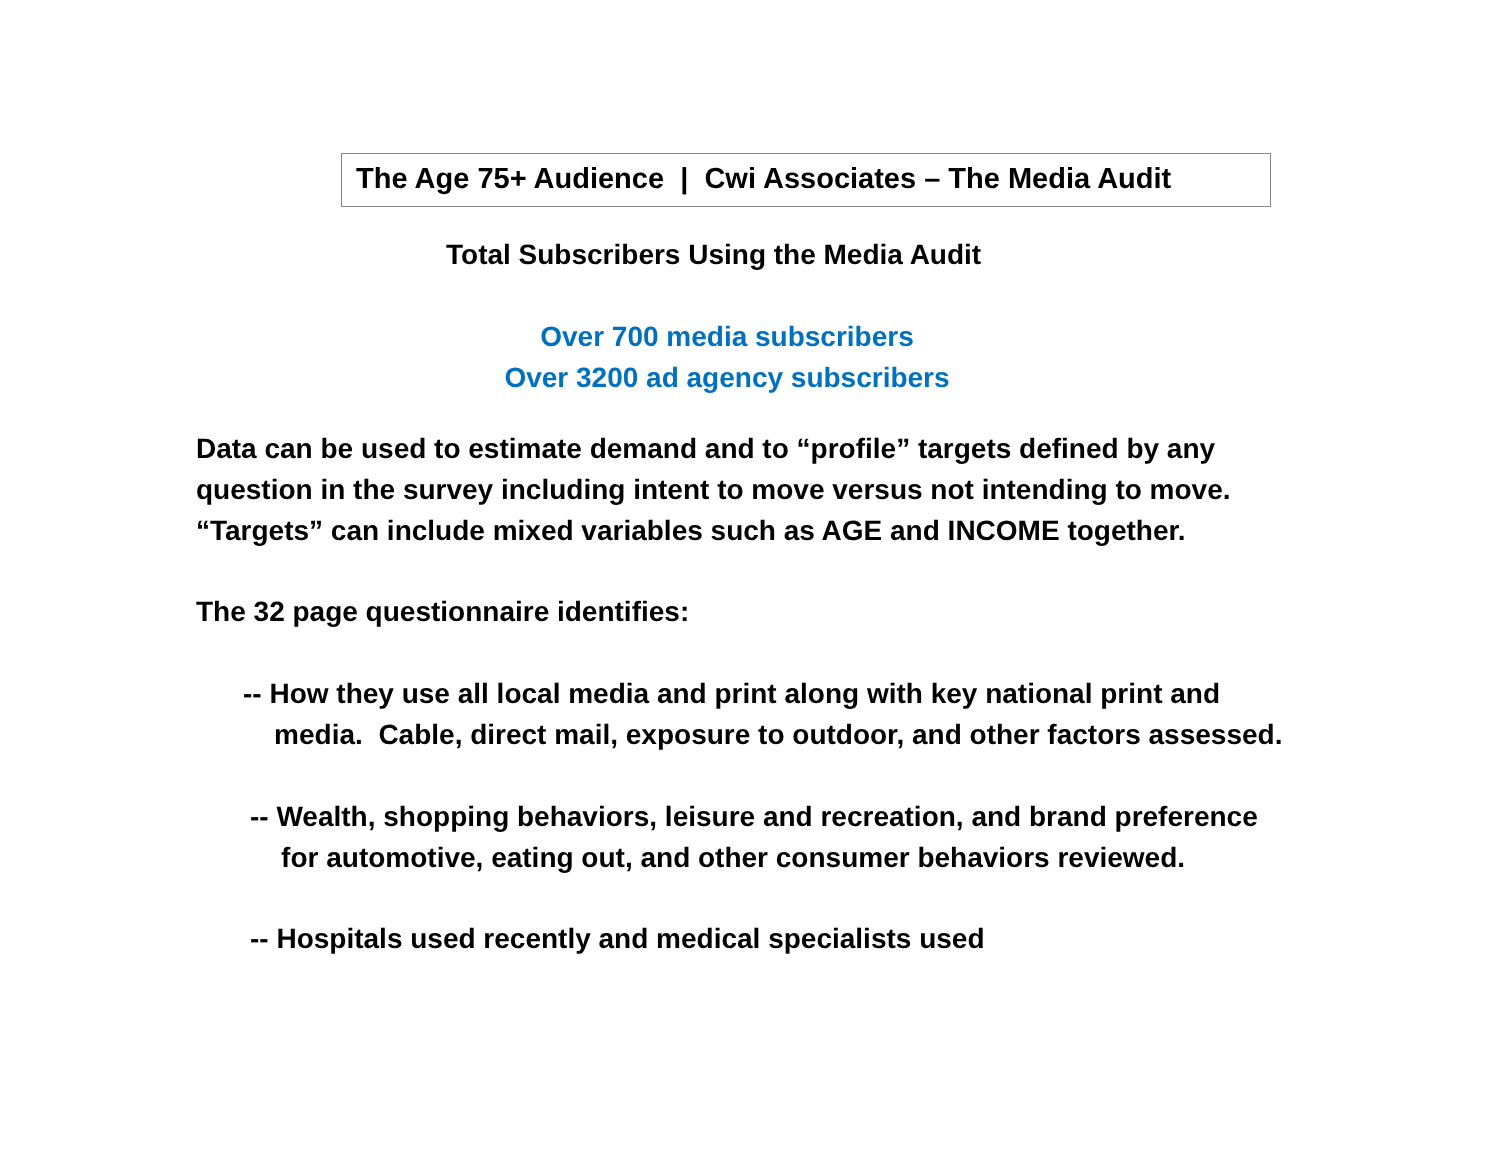The Age 75+ Audience | Cwi Associates – The Media Audit
Total Subscribers Using the Media Audit
Over 700 media subscribers
Over 3200 ad agency subscribers
Data can be used to estimate demand and to “profile” targets defined by any
question in the survey including intent to move versus not intending to move.
“Targets” can include mixed variables such as AGE and INCOME together.
The 32 page questionnaire identifies:
-- How they use all local media and print along with key national print and
media. Cable, direct mail, exposure to outdoor, and other factors assessed.
-- Wealth, shopping behaviors, leisure and recreation, and brand preference
for automotive, eating out, and other consumer behaviors reviewed.
-- Hospitals used recently and medical specialists used